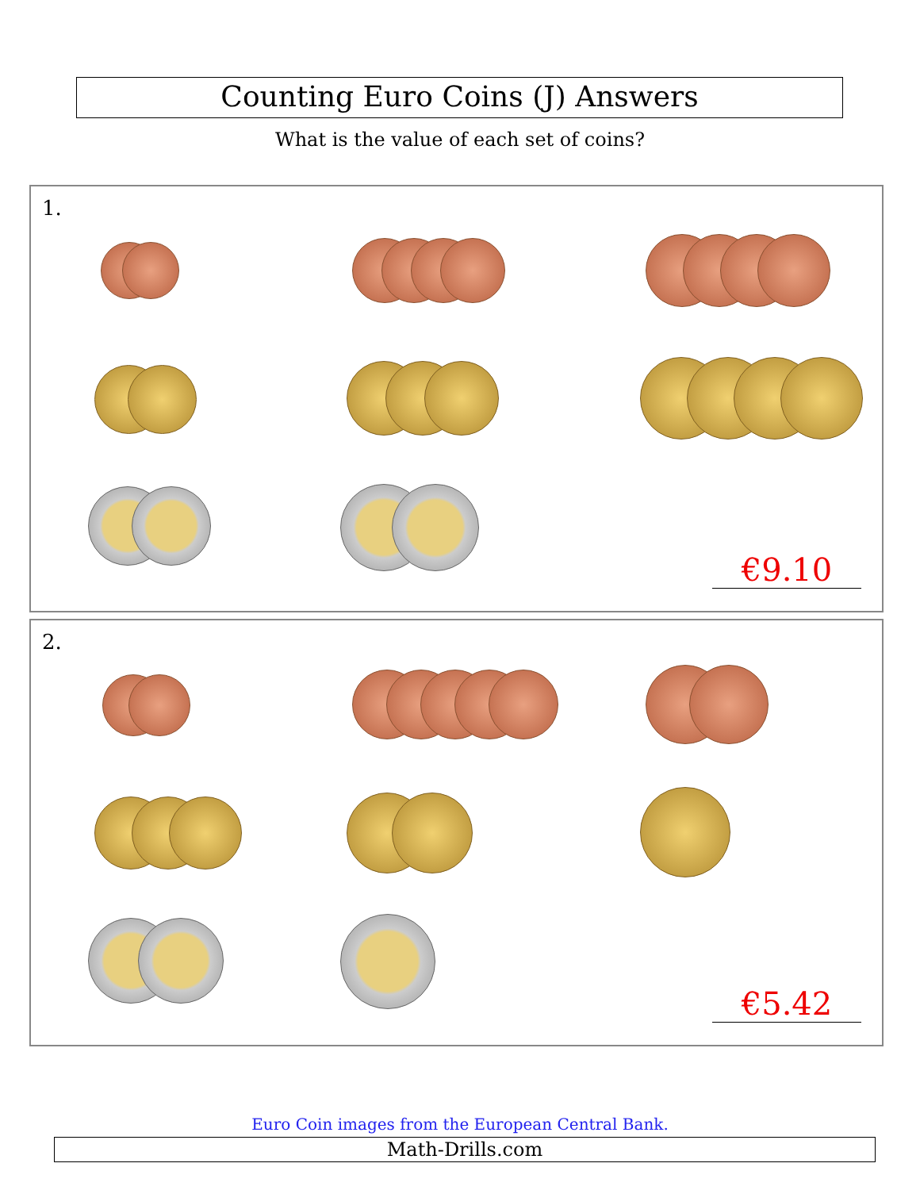Counting Euro Coins (J) Answers
What is the value of each set of coins?
1.
€9.10
2.
€5.42
Euro Coin images from the European Central Bank.
Math-Drills.com